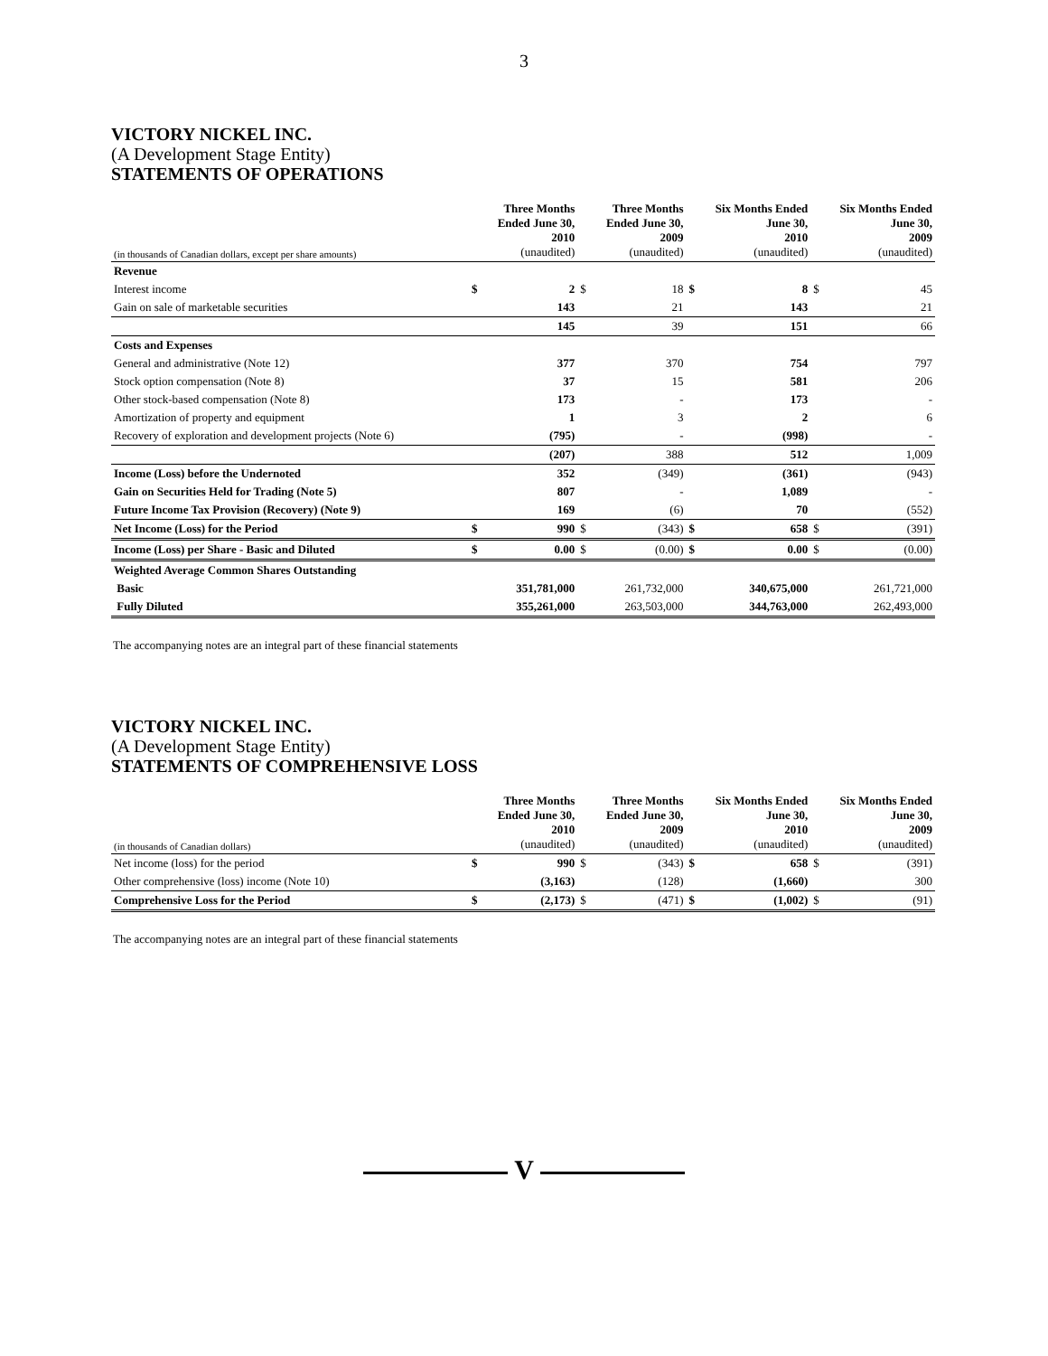3
VICTORY NICKEL INC.
(A Development Stage Entity)
STATEMENTS OF OPERATIONS
| (in thousands of Canadian dollars, except per share amounts) | | Three Months Ended June 30, 2010 (unaudited) | | Three Months Ended June 30, 2009 (unaudited) | | Six Months Ended June 30, 2010 (unaudited) | | Six Months Ended June 30, 2009 (unaudited) |
| --- | --- | --- | --- | --- | --- | --- | --- | --- |
| Revenue | | | | | | | | |
| Interest income | $ | 2 | $ | 18 | $ | 8 | $ | 45 |
| Gain on sale of marketable securities | | 143 | | 21 | | 143 | | 21 |
| | | 145 | | 39 | | 151 | | 66 |
| Costs and Expenses | | | | | | | | |
| General and administrative (Note 12) | | 377 | | 370 | | 754 | | 797 |
| Stock option compensation (Note 8) | | 37 | | 15 | | 581 | | 206 |
| Other stock-based compensation (Note 8) | | 173 | | - | | 173 | | - |
| Amortization of property and equipment | | 1 | | 3 | | 2 | | 6 |
| Recovery of exploration and development projects (Note 6) | | (795) | | - | | (998) | | - |
| | | (207) | | 388 | | 512 | | 1,009 |
| Income (Loss) before the Undernoted | | 352 | | (349) | | (361) | | (943) |
| Gain on Securities Held for Trading (Note 5) | | 807 | | - | | 1,089 | | - |
| Future Income Tax Provision (Recovery) (Note 9) | | 169 | | (6) | | 70 | | (552) |
| Net Income (Loss) for the Period | $ | 990 | $ | (343) | $ | 658 | $ | (391) |
| Income (Loss) per Share - Basic and Diluted | $ | 0.00 | $ | (0.00) | $ | 0.00 | $ | (0.00) |
| Weighted Average Common Shares Outstanding | | | | | | | | |
| Basic | | 351,781,000 | | 261,732,000 | | 340,675,000 | | 261,721,000 |
| Fully Diluted | | 355,261,000 | | 263,503,000 | | 344,763,000 | | 262,493,000 |
The accompanying notes are an integral part of these financial statements
VICTORY NICKEL INC.
(A Development Stage Entity)
STATEMENTS OF COMPREHENSIVE LOSS
| (in thousands of Canadian dollars) | | Three Months Ended June 30, 2010 (unaudited) | | Three Months Ended June 30, 2009 (unaudited) | | Six Months Ended June 30, 2010 (unaudited) | | Six Months Ended June 30, 2009 (unaudited) |
| --- | --- | --- | --- | --- | --- | --- | --- | --- |
| Net income (loss) for the period | $ | 990 | $ | (343) | $ | 658 | $ | (391) |
| Other comprehensive (loss) income (Note 10) | | (3,163) | | (128) | | (1,660) | | 300 |
| Comprehensive Loss for the Period | $ | (2,173) | $ | (471) | $ | (1,002) | $ | (91) |
The accompanying notes are an integral part of these financial statements
V